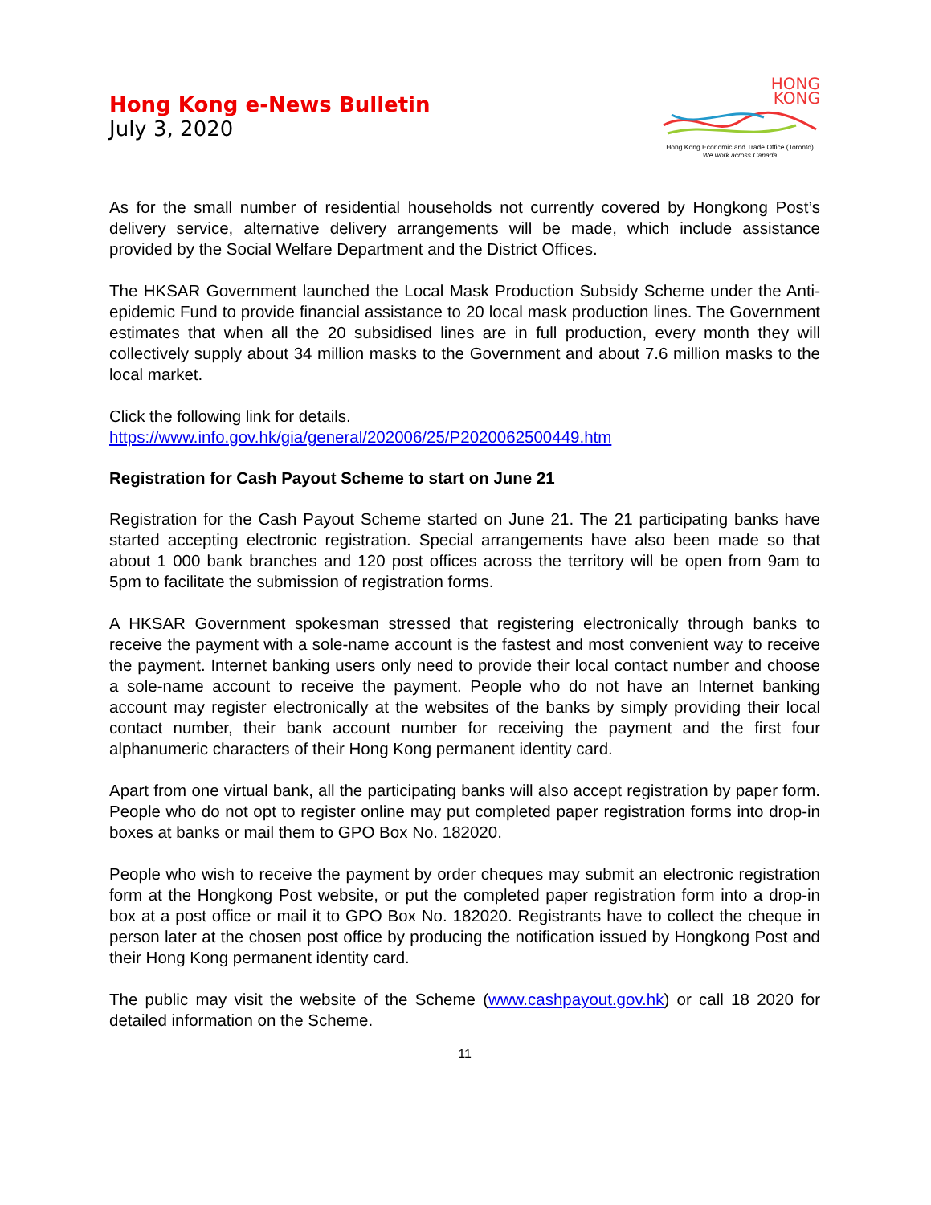Hong Kong e-News Bulletin
July 3, 2020
HONG
KONG
Hong Kong Economic and Trade Office (Toronto)
We work across Canada
As for the small number of residential households not currently covered by Hongkong Post’s delivery service, alternative delivery arrangements will be made, which include assistance provided by the Social Welfare Department and the District Offices.
The HKSAR Government launched the Local Mask Production Subsidy Scheme under the Anti-epidemic Fund to provide financial assistance to 20 local mask production lines. The Government estimates that when all the 20 subsidised lines are in full production, every month they will collectively supply about 34 million masks to the Government and about 7.6 million masks to the local market.
Click the following link for details.
https://www.info.gov.hk/gia/general/202006/25/P2020062500449.htm
Registration for Cash Payout Scheme to start on June 21
Registration for the Cash Payout Scheme started on June 21. The 21 participating banks have started accepting electronic registration. Special arrangements have also been made so that about 1 000 bank branches and 120 post offices across the territory will be open from 9am to 5pm to facilitate the submission of registration forms.
A HKSAR Government spokesman stressed that registering electronically through banks to receive the payment with a sole-name account is the fastest and most convenient way to receive the payment. Internet banking users only need to provide their local contact number and choose a sole-name account to receive the payment. People who do not have an Internet banking account may register electronically at the websites of the banks by simply providing their local contact number, their bank account number for receiving the payment and the first four alphanumeric characters of their Hong Kong permanent identity card.
Apart from one virtual bank, all the participating banks will also accept registration by paper form. People who do not opt to register online may put completed paper registration forms into drop-in boxes at banks or mail them to GPO Box No. 182020.
People who wish to receive the payment by order cheques may submit an electronic registration form at the Hongkong Post website, or put the completed paper registration form into a drop-in box at a post office or mail it to GPO Box No. 182020. Registrants have to collect the cheque in person later at the chosen post office by producing the notification issued by Hongkong Post and their Hong Kong permanent identity card.
The public may visit the website of the Scheme (www.cashpayout.gov.hk) or call 18 2020 for detailed information on the Scheme.
11